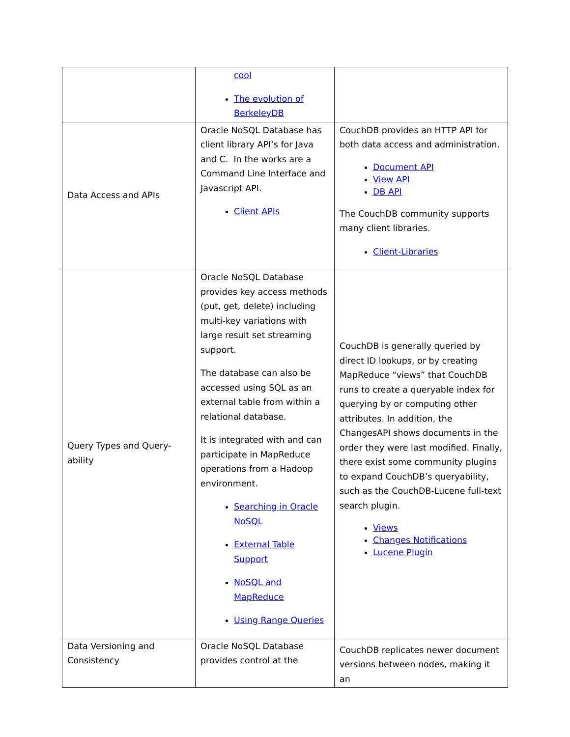| | cool The evolution of BerkeleyDB | |
| Data Access and APIs | Oracle NoSQL Database has client library API’s for Java and C. In the works are a Command Line Interface and Javascript API. Client APIs | CouchDB provides an HTTP API for both data access and administration. Document API View API DB API The CouchDB community supports many client libraries. Client-Libraries |
| Query Types and Query-ability | Oracle NoSQL Database provides key access methods (put, get, delete) including multi-key variations with large result set streaming support. The database can also be accessed using SQL as an external table from within a relational database. It is integrated with and can participate in MapReduce operations from a Hadoop environment. Searching in Oracle NoSQL External Table Support NoSQL and MapReduce Using Range Queries | CouchDB is generally queried by direct ID lookups, or by creating MapReduce “views” that CouchDB runs to create a queryable index for querying by or computing other attributes. In addition, the ChangesAPI shows documents in the order they were last modified. Finally, there exist some community plugins to expand CouchDB’s queryability, such as the CouchDB-Lucene full-text search plugin. Views Changes Notifications Lucene Plugin |
| Data Versioning and Consistency | Oracle NoSQL Database provides control at the | CouchDB replicates newer document versions between nodes, making it an |